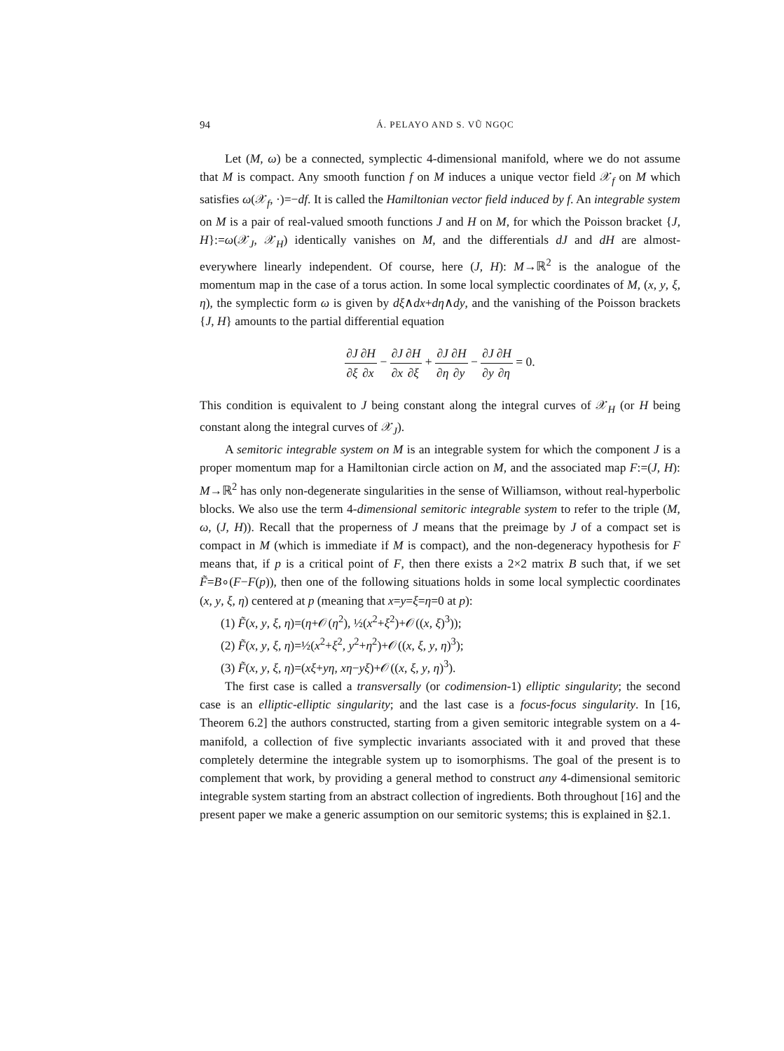94 Á. PELAYO AND S. VŨ NGỌC
Let (M, ω) be a connected, symplectic 4-dimensional manifold, where we do not assume that M is compact. Any smooth function f on M induces a unique vector field 𝒳<sub>f</sub> on M which satisfies ω(𝒳<sub>f</sub>, ·)=−df. It is called the Hamiltonian vector field induced by f. An integrable system on M is a pair of real-valued smooth functions J and H on M, for which the Poisson bracket {J, H}:=ω(𝒳<sub>J</sub>, 𝒳<sub>H</sub>) identically vanishes on M, and the differentials dJ and dH are almost-everywhere linearly independent. Of course, here (J, H): M→ℝ<sup>2</sup> is the analogue of the momentum map in the case of a torus action. In some local symplectic coordinates of M, (x, y, ξ, η), the symplectic form ω is given by dξ∧dx+dη∧dy, and the vanishing of the Poisson brackets {J, H} amounts to the partial differential equation
∂J ∂ξ∂H ∂x − ∂J ∂x∂H ∂ξ + ∂J ∂η∂H ∂y − ∂J ∂y∂H ∂η = 0.
This condition is equivalent to J being constant along the integral curves of 𝒳<sub>H</sub> (or H being constant along the integral curves of 𝒳<sub>J</sub>).
A semitoric integrable system on M is an integrable system for which the component J is a proper momentum map for a Hamiltonian circle action on M, and the associated map F:=(J, H): M→ℝ<sup>2</sup> has only non-degenerate singularities in the sense of Williamson, without real-hyperbolic blocks. We also use the term 4-dimensional semitoric integrable system to refer to the triple (M, ω, (J, H)). Recall that the properness of J means that the preimage by J of a compact set is compact in M (which is immediate if M is compact), and the non-degeneracy hypothesis for F means that, if p is a critical point of F, then there exists a 2×2 matrix B such that, if we set F̃=B∘(F−F(p)), then one of the following situations holds in some local symplectic coordinates (x, y, ξ, η) centered at p (meaning that x=y=ξ=η=0 at p):
(1) F̃(x, y, ξ, η)=(η+𝒪(η<sup>2</sup>), ½(x<sup>2</sup>+ξ<sup>2</sup>)+𝒪((x, ξ)<sup>3</sup>));
(2) F̃(x, y, ξ, η)=½(x<sup>2</sup>+ξ<sup>2</sup>, y<sup>2</sup>+η<sup>2</sup>)+𝒪((x, ξ, y, η)<sup>3</sup>);
(3) F̃(x, y, ξ, η)=(xξ+yη, xη−yξ)+𝒪((x, ξ, y, η)<sup>3</sup>).
The first case is called a transversally (or codimension-1) elliptic singularity; the second case is an elliptic-elliptic singularity; and the last case is a focus-focus singularity. In [16, Theorem 6.2] the authors constructed, starting from a given semitoric integrable system on a 4-manifold, a collection of five symplectic invariants associated with it and proved that these completely determine the integrable system up to isomorphisms. The goal of the present is to complement that work, by providing a general method to construct any 4-dimensional semitoric integrable system starting from an abstract collection of ingredients. Both throughout [16] and the present paper we make a generic assumption on our semitoric systems; this is explained in §2.1.